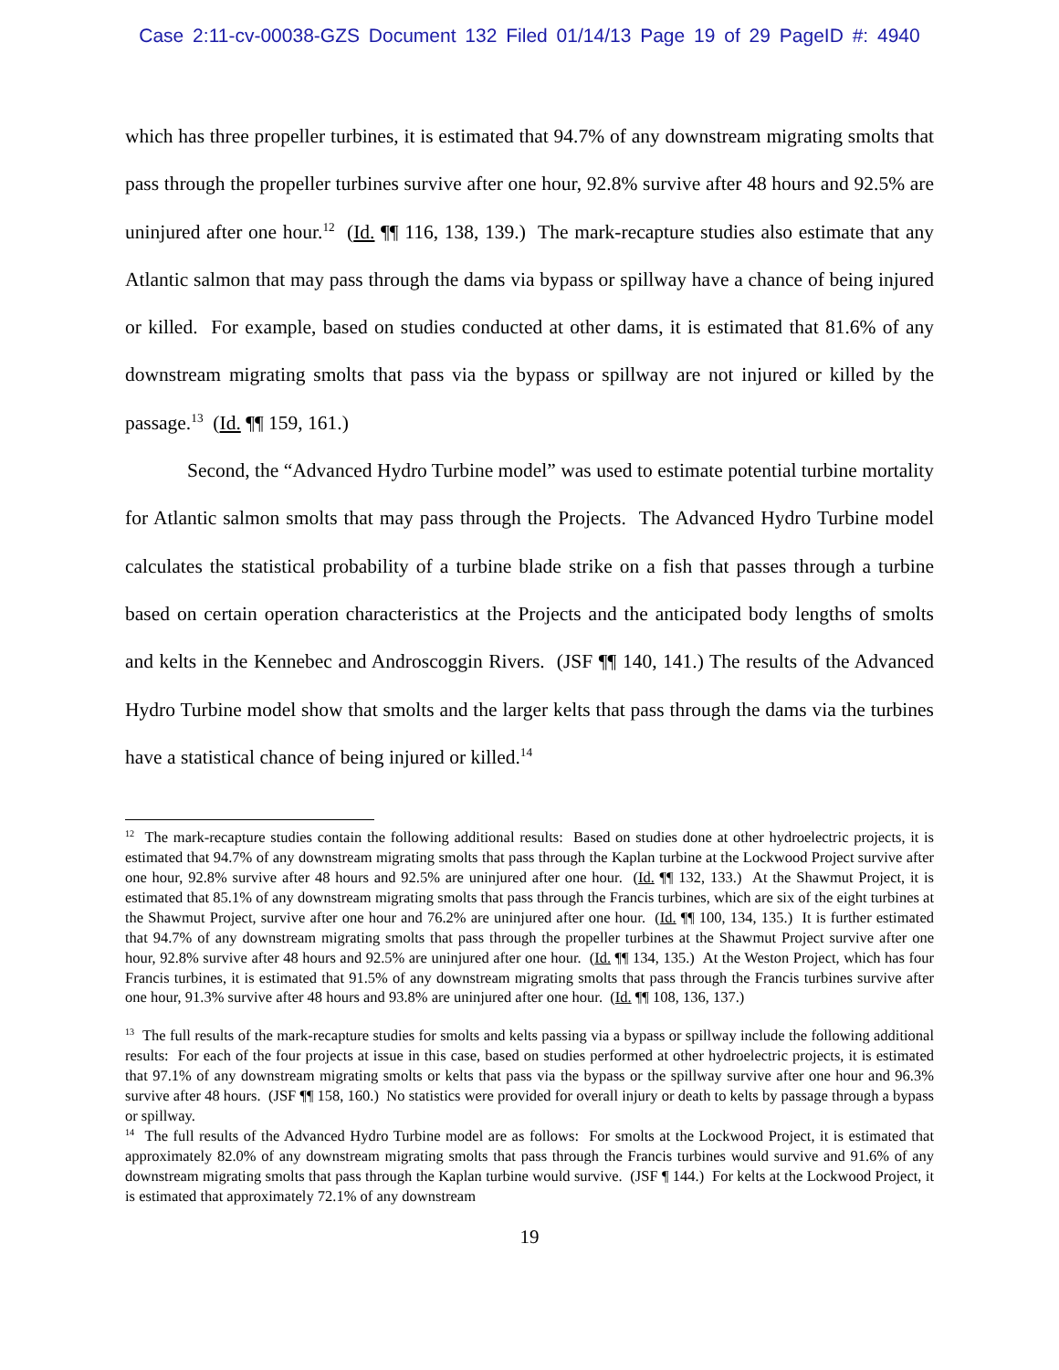Case 2:11-cv-00038-GZS Document 132 Filed 01/14/13 Page 19 of 29 PageID #: 4940
which has three propeller turbines, it is estimated that 94.7% of any downstream migrating smolts that pass through the propeller turbines survive after one hour, 92.8% survive after 48 hours and 92.5% are uninjured after one hour.<sup>12</sup> (Id. ¶¶ 116, 138, 139.) The mark-recapture studies also estimate that any Atlantic salmon that may pass through the dams via bypass or spillway have a chance of being injured or killed. For example, based on studies conducted at other dams, it is estimated that 81.6% of any downstream migrating smolts that pass via the bypass or spillway are not injured or killed by the passage.<sup>13</sup> (Id. ¶¶ 159, 161.)
Second, the “Advanced Hydro Turbine model” was used to estimate potential turbine mortality for Atlantic salmon smolts that may pass through the Projects. The Advanced Hydro Turbine model calculates the statistical probability of a turbine blade strike on a fish that passes through a turbine based on certain operation characteristics at the Projects and the anticipated body lengths of smolts and kelts in the Kennebec and Androscoggin Rivers. (JSF ¶¶ 140, 141.) The results of the Advanced Hydro Turbine model show that smolts and the larger kelts that pass through the dams via the turbines have a statistical chance of being injured or killed.<sup>14</sup>
<sup>12</sup> The mark-recapture studies contain the following additional results: Based on studies done at other hydroelectric projects, it is estimated that 94.7% of any downstream migrating smolts that pass through the Kaplan turbine at the Lockwood Project survive after one hour, 92.8% survive after 48 hours and 92.5% are uninjured after one hour. (Id. ¶¶ 132, 133.) At the Shawmut Project, it is estimated that 85.1% of any downstream migrating smolts that pass through the Francis turbines, which are six of the eight turbines at the Shawmut Project, survive after one hour and 76.2% are uninjured after one hour. (Id. ¶¶ 100, 134, 135.) It is further estimated that 94.7% of any downstream migrating smolts that pass through the propeller turbines at the Shawmut Project survive after one hour, 92.8% survive after 48 hours and 92.5% are uninjured after one hour. (Id. ¶¶ 134, 135.) At the Weston Project, which has four Francis turbines, it is estimated that 91.5% of any downstream migrating smolts that pass through the Francis turbines survive after one hour, 91.3% survive after 48 hours and 93.8% are uninjured after one hour. (Id. ¶¶ 108, 136, 137.)
<sup>13</sup> The full results of the mark-recapture studies for smolts and kelts passing via a bypass or spillway include the following additional results: For each of the four projects at issue in this case, based on studies performed at other hydroelectric projects, it is estimated that 97.1% of any downstream migrating smolts or kelts that pass via the bypass or the spillway survive after one hour and 96.3% survive after 48 hours. (JSF ¶¶ 158, 160.) No statistics were provided for overall injury or death to kelts by passage through a bypass or spillway.
<sup>14</sup> The full results of the Advanced Hydro Turbine model are as follows: For smolts at the Lockwood Project, it is estimated that approximately 82.0% of any downstream migrating smolts that pass through the Francis turbines would survive and 91.6% of any downstream migrating smolts that pass through the Kaplan turbine would survive. (JSF ¶ 144.) For kelts at the Lockwood Project, it is estimated that approximately 72.1% of any downstream
19